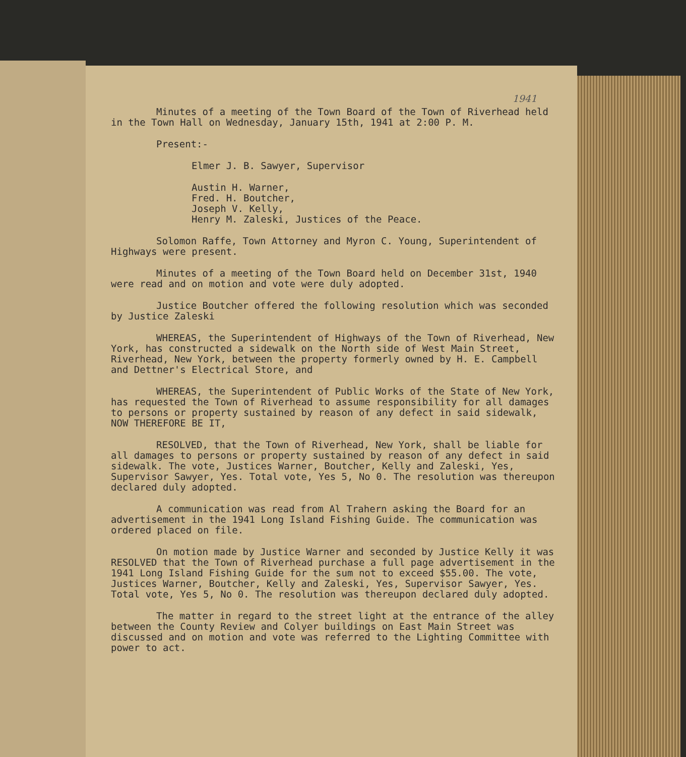1941
Minutes of a meeting of the Town Board of the Town of Riverhead held in the Town Hall on Wednesday, January 15th, 1941 at 2:00 P. M.
Present:-
Elmer J. B. Sawyer, Supervisor
Austin H. Warner,
Fred. H. Boutcher,
Joseph V. Kelly,
Henry M. Zaleski, Justices of the Peace.
Solomon Raffe, Town Attorney and Myron C. Young, Superintendent of Highways were present.
Minutes of a meeting of the Town Board held on December 31st, 1940 were read and on motion and vote were duly adopted.
Justice Boutcher offered the following resolution which was seconded by Justice Zaleski
WHEREAS, the Superintendent of Highways of the Town of Riverhead, New York, has constructed a sidewalk on the North side of West Main Street, Riverhead, New York, between the property formerly owned by H. E. Campbell and Dettner's Electrical Store, and
WHEREAS, the Superintendent of Public Works of the State of New York, has requested the Town of Riverhead to assume responsibility for all damages to persons or property sustained by reason of any defect in said sidewalk, NOW THEREFORE BE IT,
RESOLVED, that the Town of Riverhead, New York, shall be liable for all damages to persons or property sustained by reason of any defect in said sidewalk. The vote, Justices Warner, Boutcher, Kelly and Zaleski, Yes, Supervisor Sawyer, Yes. Total vote, Yes 5, No 0. The resolution was thereupon declared duly adopted.
A communication was read from Al Trahern asking the Board for an advertisement in the 1941 Long Island Fishing Guide. The communication was ordered placed on file.
On motion made by Justice Warner and seconded by Justice Kelly it was RESOLVED that the Town of Riverhead purchase a full page advertisement in the 1941 Long Island Fishing Guide for the sum not to exceed $55.00. The vote, Justices Warner, Boutcher, Kelly and Zaleski, Yes, Supervisor Sawyer, Yes. Total vote, Yes 5, No 0. The resolution was thereupon declared duly adopted.
The matter in regard to the street light at the entrance of the alley between the County Review and Colyer buildings on East Main Street was discussed and on motion and vote was referred to the Lighting Committee with power to act.